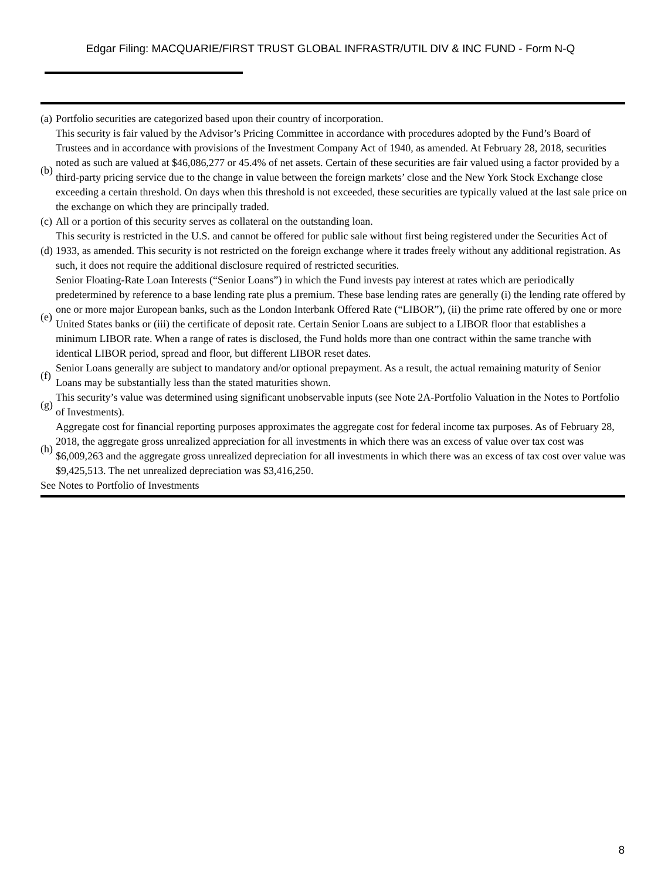Edgar Filing: MACQUARIE/FIRST TRUST GLOBAL INFRASTR/UTIL DIV & INC FUND - Form N-Q
| (a) | Portfolio securities are categorized based upon their country of incorporation. |
| (b) | This security is fair valued by the Advisor’s Pricing Committee in accordance with procedures adopted by the Fund’s Board of Trustees and in accordance with provisions of the Investment Company Act of 1940, as amended. At February 28, 2018, securities noted as such are valued at $46,086,277 or 45.4% of net assets. Certain of these securities are fair valued using a factor provided by a third-party pricing service due to the change in value between the foreign markets’ close and the New York Stock Exchange close exceeding a certain threshold. On days when this threshold is not exceeded, these securities are typically valued at the last sale price on the exchange on which they are principally traded. |
| (c) | All or a portion of this security serves as collateral on the outstanding loan. |
| (d) | This security is restricted in the U.S. and cannot be offered for public sale without first being registered under the Securities Act of 1933, as amended. This security is not restricted on the foreign exchange where it trades freely without any additional registration. As such, it does not require the additional disclosure required of restricted securities. |
| (e) | Senior Floating-Rate Loan Interests (“Senior Loans”) in which the Fund invests pay interest at rates which are periodically predetermined by reference to a base lending rate plus a premium. These base lending rates are generally (i) the lending rate offered by one or more major European banks, such as the London Interbank Offered Rate (“LIBOR”), (ii) the prime rate offered by one or more United States banks or (iii) the certificate of deposit rate. Certain Senior Loans are subject to a LIBOR floor that establishes a minimum LIBOR rate. When a range of rates is disclosed, the Fund holds more than one contract within the same tranche with identical LIBOR period, spread and floor, but different LIBOR reset dates. |
| (f) | Senior Loans generally are subject to mandatory and/or optional prepayment. As a result, the actual remaining maturity of Senior Loans may be substantially less than the stated maturities shown. |
| (g) | This security’s value was determined using significant unobservable inputs (see Note 2A-Portfolio Valuation in the Notes to Portfolio of Investments). |
| (h) | Aggregate cost for financial reporting purposes approximates the aggregate cost for federal income tax purposes. As of February 28, 2018, the aggregate gross unrealized appreciation for all investments in which there was an excess of value over tax cost was $6,009,263 and the aggregate gross unrealized depreciation for all investments in which there was an excess of tax cost over value was $9,425,513. The net unrealized depreciation was $3,416,250. |
See Notes to Portfolio of Investments
8